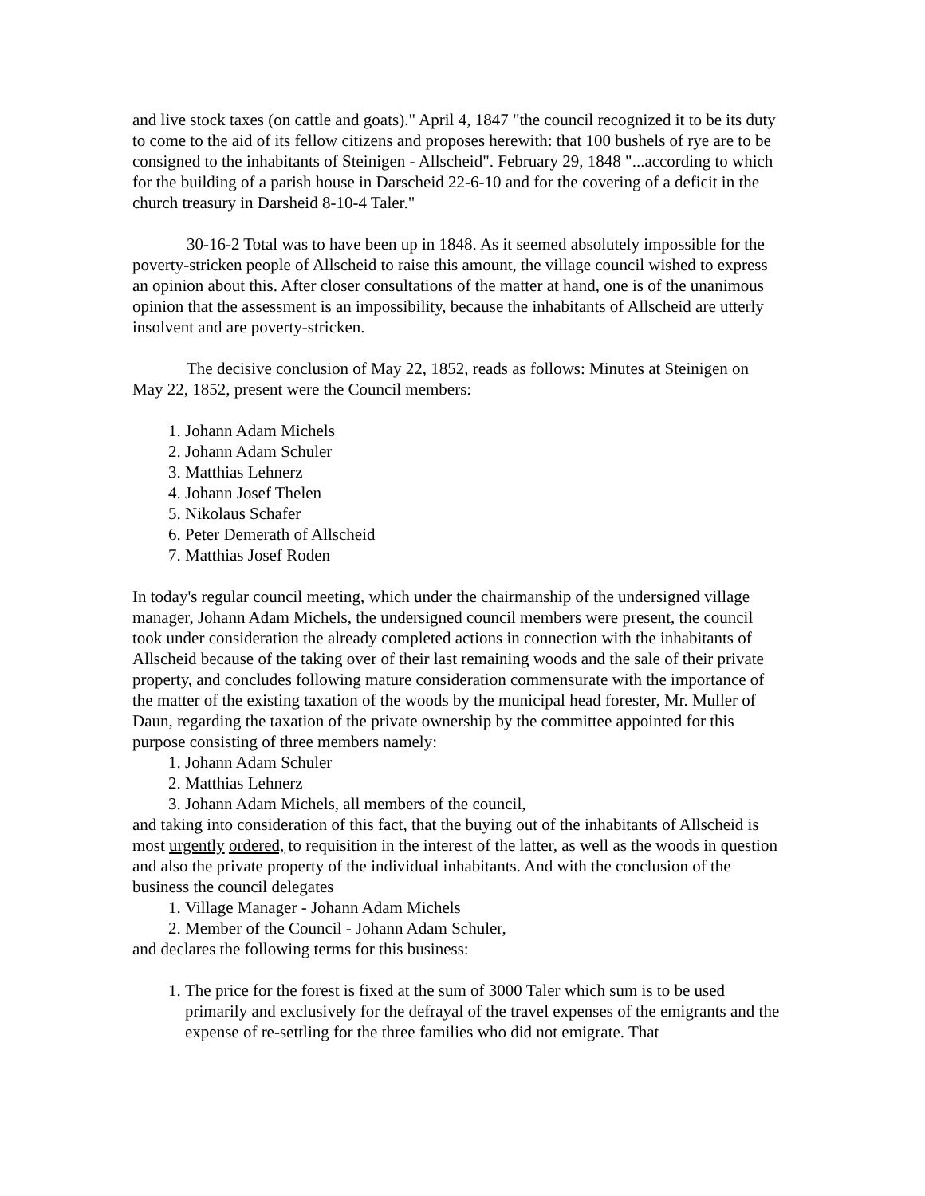and live stock taxes (on cattle and goats)." April 4, 1847 "the council recognized it to be its duty to come to the aid of its fellow citizens and proposes herewith: that 100 bushels of rye are to be consigned to the inhabitants of Steinigen - Allscheid". February 29, 1848 "...according to which for the building of a parish house in Darscheid 22-6-10 and for the covering of a deficit in the church treasury in Darsheid 8-10-4 Taler."
30-16-2 Total was to have been up in 1848. As it seemed absolutely impossible for the poverty-stricken people of Allscheid to raise this amount, the village council wished to express an opinion about this. After closer consultations of the matter at hand, one is of the unanimous opinion that the assessment is an impossibility, because the inhabitants of Allscheid are utterly insolvent and are poverty-stricken.
The decisive conclusion of May 22, 1852, reads as follows: Minutes at Steinigen on May 22, 1852, present were the Council members:
1. Johann Adam Michels
2. Johann Adam Schuler
3. Matthias Lehnerz
4. Johann Josef Thelen
5. Nikolaus Schafer
6. Peter Demerath of Allscheid
7. Matthias Josef Roden
In today's regular council meeting, which under the chairmanship of the undersigned village manager, Johann Adam Michels, the undersigned council members were present, the council took under consideration the already completed actions in connection with the inhabitants of Allscheid because of the taking over of their last remaining woods and the sale of their private property, and concludes following mature consideration commensurate with the importance of the matter of the existing taxation of the woods by the municipal head forester, Mr. Muller of Daun, regarding the taxation of the private ownership by the committee appointed for this purpose consisting of three members namely:
1. Johann Adam Schuler
2. Matthias Lehnerz
3. Johann Adam Michels, all members of the council,
and taking into consideration of this fact, that the buying out of the inhabitants of Allscheid is most urgently ordered, to requisition in the interest of the latter, as well as the woods in question and also the private property of the individual inhabitants. And with the conclusion of the business the council delegates
1. Village Manager - Johann Adam Michels
2. Member of the Council - Johann Adam Schuler,
and declares the following terms for this business:
1. The price for the forest is fixed at the sum of 3000 Taler which sum is to be used primarily and exclusively for the defrayal of the travel expenses of the emigrants and the expense of re-settling for the three families who did not emigrate. That